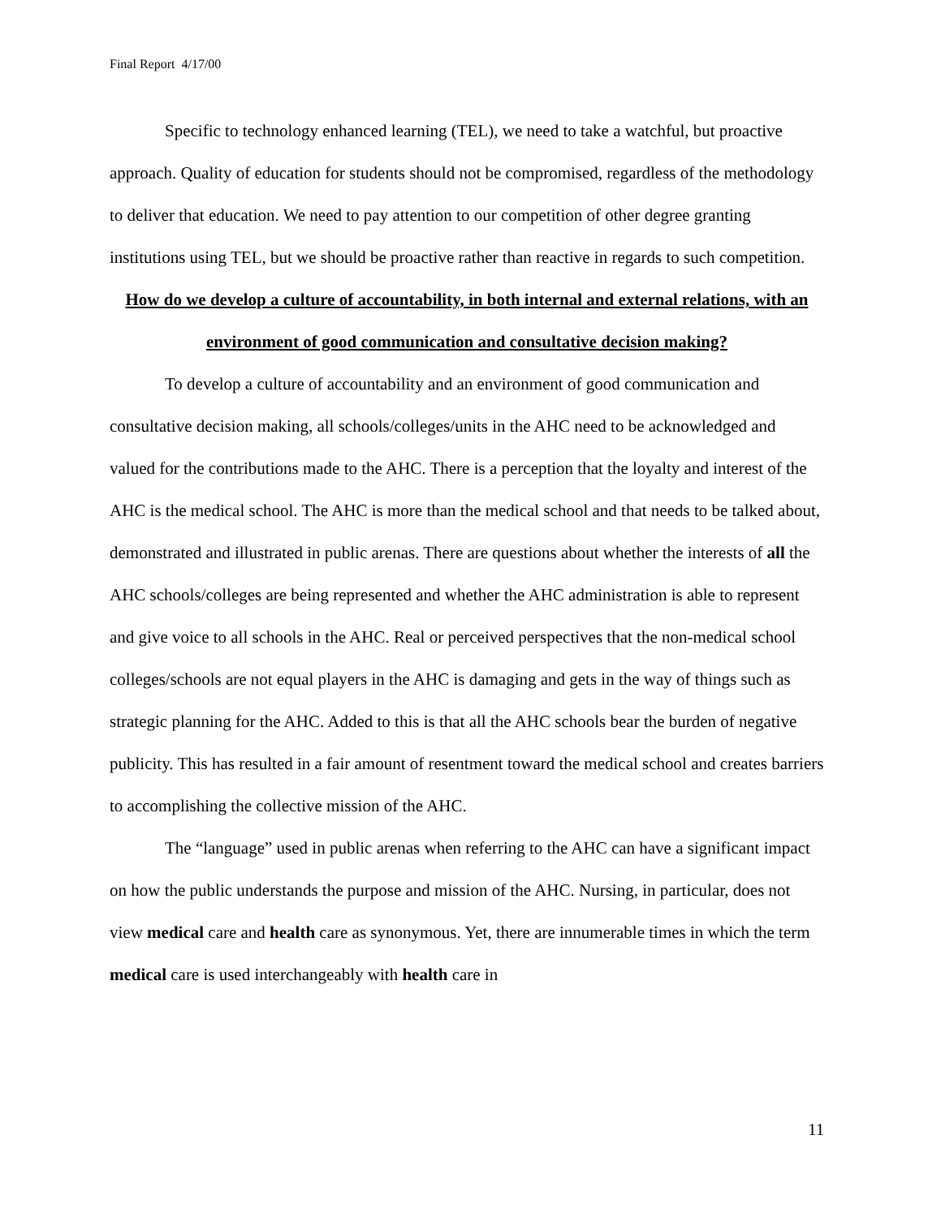Final Report 4/17/00
Specific to technology enhanced learning (TEL), we need to take a watchful, but proactive approach. Quality of education for students should not be compromised, regardless of the methodology to deliver that education. We need to pay attention to our competition of other degree granting institutions using TEL, but we should be proactive rather than reactive in regards to such competition.
How do we develop a culture of accountability, in both internal and external relations, with an environment of good communication and consultative decision making?
To develop a culture of accountability and an environment of good communication and consultative decision making, all schools/colleges/units in the AHC need to be acknowledged and valued for the contributions made to the AHC. There is a perception that the loyalty and interest of the AHC is the medical school. The AHC is more than the medical school and that needs to be talked about, demonstrated and illustrated in public arenas. There are questions about whether the interests of all the AHC schools/colleges are being represented and whether the AHC administration is able to represent and give voice to all schools in the AHC. Real or perceived perspectives that the non-medical school colleges/schools are not equal players in the AHC is damaging and gets in the way of things such as strategic planning for the AHC. Added to this is that all the AHC schools bear the burden of negative publicity. This has resulted in a fair amount of resentment toward the medical school and creates barriers to accomplishing the collective mission of the AHC.
The “language” used in public arenas when referring to the AHC can have a significant impact on how the public understands the purpose and mission of the AHC. Nursing, in particular, does not view medical care and health care as synonymous. Yet, there are innumerable times in which the term medical care is used interchangeably with health care in
11